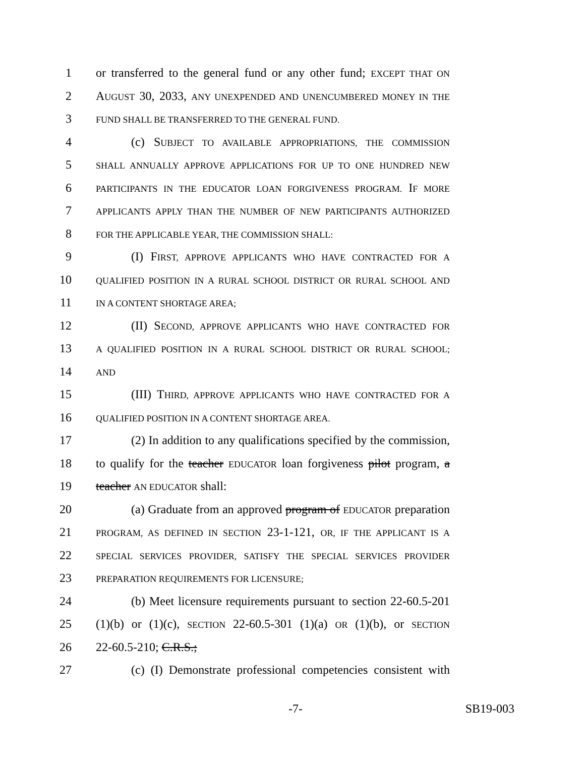1 or transferred to the general fund or any other fund; EXCEPT THAT ON
2 AUGUST 30, 2033, ANY UNEXPENDED AND UNENCUMBERED MONEY IN THE
3 FUND SHALL BE TRANSFERRED TO THE GENERAL FUND.
4 (c) SUBJECT TO AVAILABLE APPROPRIATIONS, THE COMMISSION
5 SHALL ANNUALLY APPROVE APPLICATIONS FOR UP TO ONE HUNDRED NEW
6 PARTICIPANTS IN THE EDUCATOR LOAN FORGIVENESS PROGRAM. IF MORE
7 APPLICANTS APPLY THAN THE NUMBER OF NEW PARTICIPANTS AUTHORIZED
8 FOR THE APPLICABLE YEAR, THE COMMISSION SHALL:
9 (I) FIRST, APPROVE APPLICANTS WHO HAVE CONTRACTED FOR A
10 QUALIFIED POSITION IN A RURAL SCHOOL DISTRICT OR RURAL SCHOOL AND
11 IN A CONTENT SHORTAGE AREA;
12 (II) SECOND, APPROVE APPLICANTS WHO HAVE CONTRACTED FOR
13 A QUALIFIED POSITION IN A RURAL SCHOOL DISTRICT OR RURAL SCHOOL;
14 AND
15 (III) THIRD, APPROVE APPLICANTS WHO HAVE CONTRACTED FOR A
16 QUALIFIED POSITION IN A CONTENT SHORTAGE AREA.
17 (2) In addition to any qualifications specified by the commission,
18 to qualify for the teacher EDUCATOR loan forgiveness pilot program, a
19 teacher AN EDUCATOR shall:
20 (a) Graduate from an approved program of EDUCATOR preparation
21 PROGRAM, AS DEFINED IN SECTION 23-1-121, OR, IF THE APPLICANT IS A
22 SPECIAL SERVICES PROVIDER, SATISFY THE SPECIAL SERVICES PROVIDER
23 PREPARATION REQUIREMENTS FOR LICENSURE;
24 (b) Meet licensure requirements pursuant to section 22-60.5-201
25 (1)(b) or (1)(c), SECTION 22-60.5-301 (1)(a) OR (1)(b), or SECTION
26 22-60.5-210; C.R.S.;
27 (c) (I) Demonstrate professional competencies consistent with
-7- SB19-003